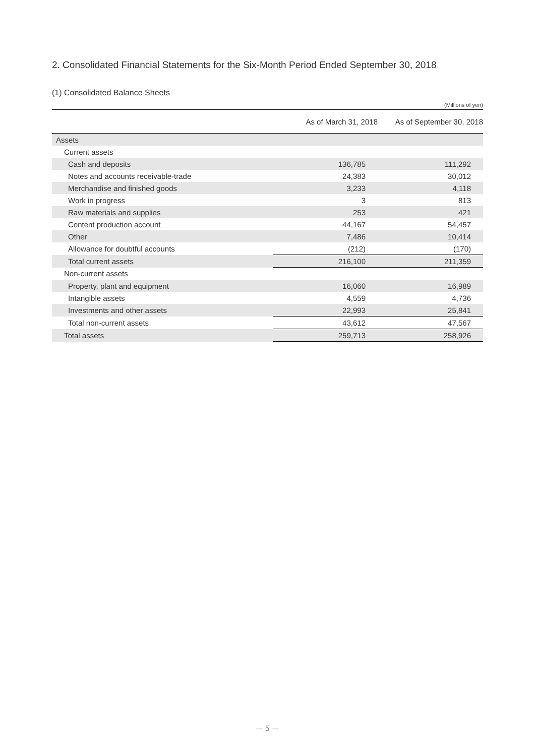2. Consolidated Financial Statements for the Six-Month Period Ended September 30, 2018
(1) Consolidated Balance Sheets
(Millions of yen)
| | As of March 31, 2018 | As of September 30, 2018 |
| --- | --- | --- |
| Assets | | |
| Current assets | | |
| Cash and deposits | 136,785 | 111,292 |
| Notes and accounts receivable-trade | 24,383 | 30,012 |
| Merchandise and finished goods | 3,233 | 4,118 |
| Work in progress | 3 | 813 |
| Raw materials and supplies | 253 | 421 |
| Content production account | 44,167 | 54,457 |
| Other | 7,486 | 10,414 |
| Allowance for doubtful accounts | (212) | (170) |
| Total current assets | 216,100 | 211,359 |
| Non-current assets | | |
| Property, plant and equipment | 16,060 | 16,989 |
| Intangible assets | 4,559 | 4,736 |
| Investments and other assets | 22,993 | 25,841 |
| Total non-current assets | 43,612 | 47,567 |
| Total assets | 259,713 | 258,926 |
— 5 —